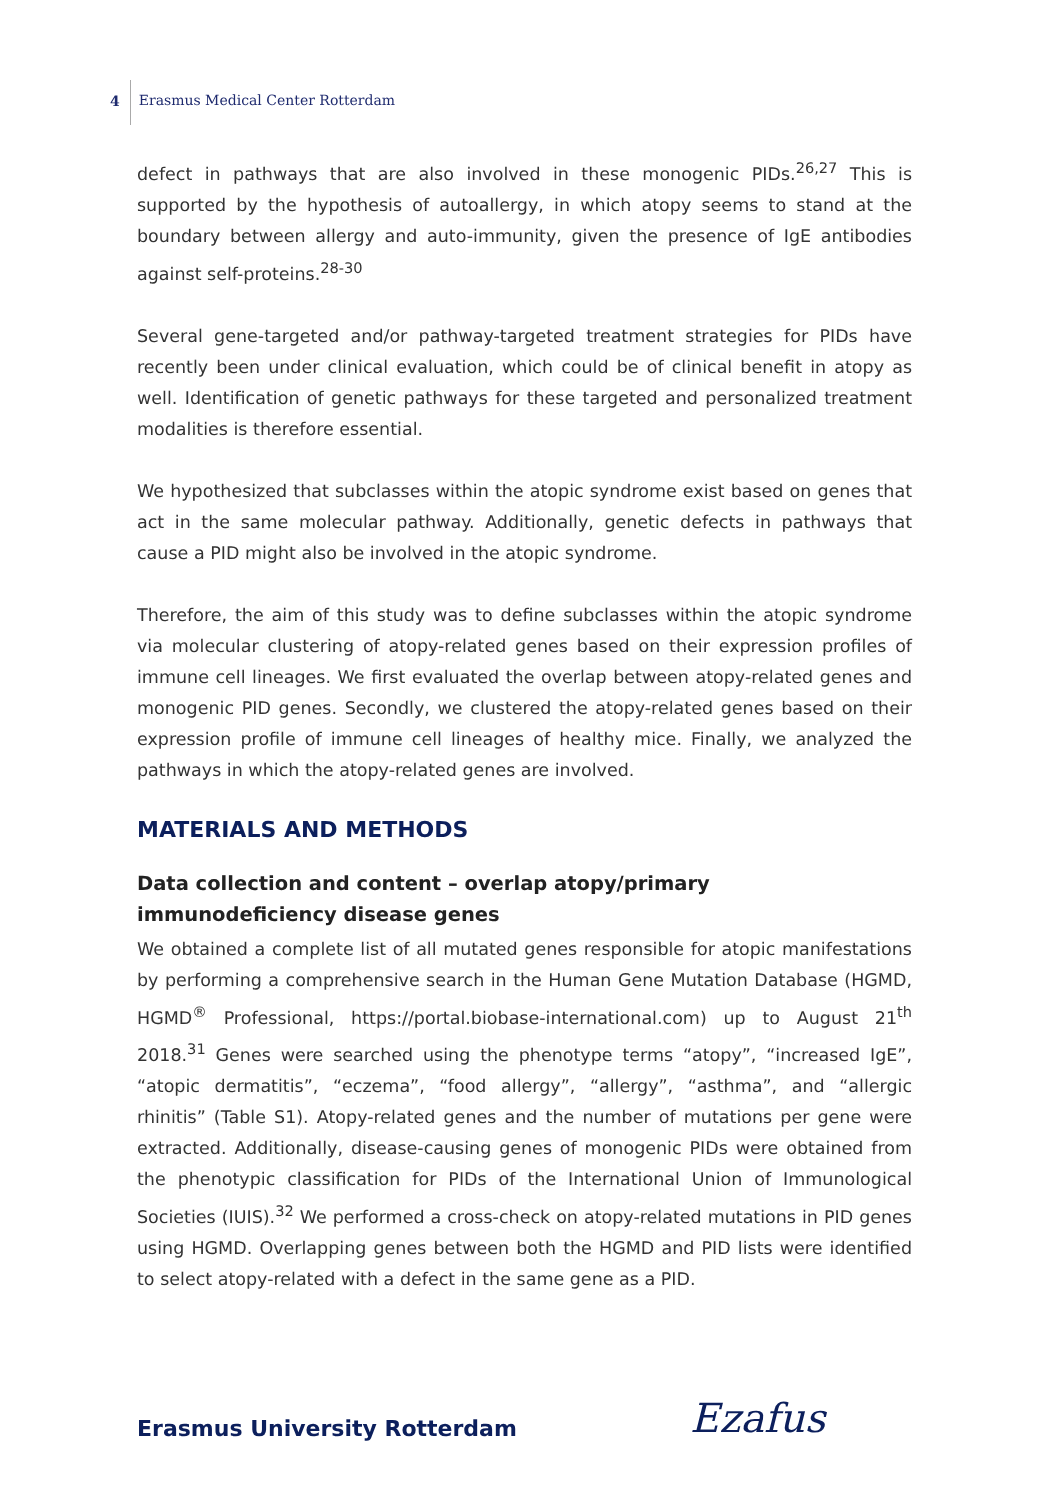4 Erasmus Medical Center Rotterdam
defect in pathways that are also involved in these monogenic PIDs.<sup>26,27</sup> This is supported by the hypothesis of autoallergy, in which atopy seems to stand at the boundary between allergy and auto-immunity, given the presence of IgE antibodies against self-proteins.<sup>28-30</sup>
Several gene-targeted and/or pathway-targeted treatment strategies for PIDs have recently been under clinical evaluation, which could be of clinical benefit in atopy as well. Identification of genetic pathways for these targeted and personalized treatment modalities is therefore essential.
We hypothesized that subclasses within the atopic syndrome exist based on genes that act in the same molecular pathway. Additionally, genetic defects in pathways that cause a PID might also be involved in the atopic syndrome.
Therefore, the aim of this study was to define subclasses within the atopic syndrome via molecular clustering of atopy-related genes based on their expression profiles of immune cell lineages. We first evaluated the overlap between atopy-related genes and monogenic PID genes. Secondly, we clustered the atopy-related genes based on their expression profile of immune cell lineages of healthy mice. Finally, we analyzed the pathways in which the atopy-related genes are involved.
MATERIALS AND METHODS
Data collection and content – overlap atopy/primary immunodeficiency disease genes
We obtained a complete list of all mutated genes responsible for atopic manifestations by performing a comprehensive search in the Human Gene Mutation Database (HGMD, HGMD<sup>®</sup> Professional, https://portal.biobase-international.com) up to August 21<sup>th</sup> 2018.<sup>31</sup> Genes were searched using the phenotype terms “atopy”, “increased IgE”, “atopic dermatitis”, “eczema”, “food allergy”, “allergy”, “asthma”, and “allergic rhinitis” (Table S1). Atopy-related genes and the number of mutations per gene were extracted. Additionally, disease-causing genes of monogenic PIDs were obtained from the phenotypic classification for PIDs of the International Union of Immunological Societies (IUIS).<sup>32</sup> We performed a cross-check on atopy-related mutations in PID genes using HGMD. Overlapping genes between both the HGMD and PID lists were identified to select atopy-related with a defect in the same gene as a PID.
Erasmus University Rotterdam Ezafus